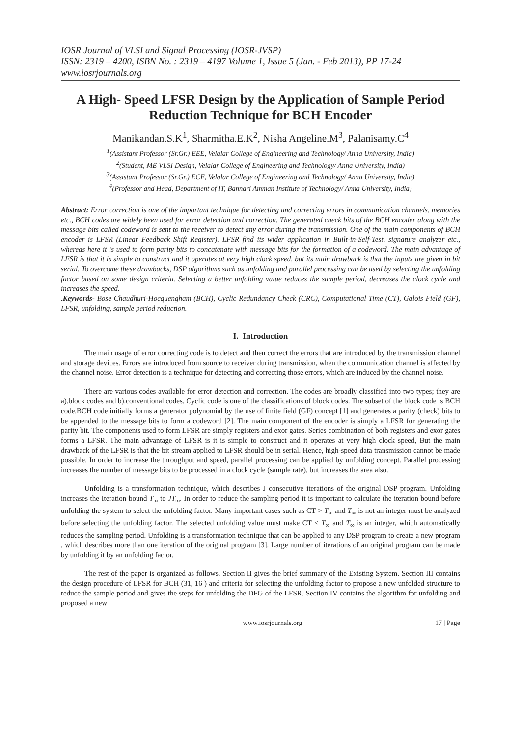IOSR Journal of VLSI and Signal Processing (IOSR-JVSP)
ISSN: 2319 – 4200, ISBN No. : 2319 – 4197 Volume 1, Issue 5 (Jan. - Feb 2013), PP 17-24
www.iosrjournals.org
A High- Speed LFSR Design by the Application of Sample Period Reduction Technique for BCH Encoder
Manikandan.S.K<sup>1</sup>, Sharmitha.E.K<sup>2</sup>, Nisha Angeline.M<sup>3</sup>, Palanisamy.C<sup>4</sup>
<sup>1</sup> (Assistant Professor (Sr.Gr.) EEE, Velalar College of Engineering and Technology/ Anna University, India)
<sup>2</sup> (Student, ME VLSI Design, Velalar College of Engineering and Technology/ Anna University, India)
<sup>3</sup> (Assistant Professor (Sr.Gr.) ECE, Velalar College of Engineering and Technology/ Anna University, India)
<sup>4</sup> (Professor and Head, Department of IT, Bannari Amman Institute of Technology/ Anna University, India)
Abstract: Error correction is one of the important technique for detecting and correcting errors in communication channels, memories etc., BCH codes are widely been used for error detection and correction. The generated check bits of the BCH encoder along with the message bits called codeword is sent to the receiver to detect any error during the transmission. One of the main components of BCH encoder is LFSR (Linear Feedback Shift Register). LFSR find its wider application in Built-in-Self-Test, signature analyzer etc., whereas here it is used to form parity bits to concatenate with message bits for the formation of a codeword. The main advantage of LFSR is that it is simple to construct and it operates at very high clock speed, but its main drawback is that the inputs are given in bit serial. To overcome these drawbacks, DSP algorithms such as unfolding and parallel processing can be used by selecting the unfolding factor based on some design criteria. Selecting a better unfolding value reduces the sample period, decreases the clock cycle and increases the speed.
.Keywords- Bose Chaudhuri-Hocquengham (BCH), Cyclic Redundancy Check (CRC), Computational Time (CT), Galois Field (GF), LFSR, unfolding, sample period reduction.
I. Introduction
The main usage of error correcting code is to detect and then correct the errors that are introduced by the transmission channel and storage devices. Errors are introduced from source to receiver during transmission, when the communication channel is affected by the channel noise. Error detection is a technique for detecting and correcting those errors, which are induced by the channel noise.
There are various codes available for error detection and correction. The codes are broadly classified into two types; they are a).block codes and b).conventional codes. Cyclic code is one of the classifications of block codes. The subset of the block code is BCH code.BCH code initially forms a generator polynomial by the use of finite field (GF) concept [1] and generates a parity (check) bits to be appended to the message bits to form a codeword [2]. The main component of the encoder is simply a LFSR for generating the parity bit. The components used to form LFSR are simply registers and exor gates. Series combination of both registers and exor gates forms a LFSR. The main advantage of LFSR is it is simple to construct and it operates at very high clock speed, But the main drawback of the LFSR is that the bit stream applied to LFSR should be in serial. Hence, high-speed data transmission cannot be made possible. In order to increase the throughput and speed, parallel processing can be applied by unfolding concept. Parallel processing increases the number of message bits to be processed in a clock cycle (sample rate), but increases the area also.
Unfolding is a transformation technique, which describes J consecutive iterations of the original DSP program. Unfolding increases the Iteration bound T<sub>∞</sub> to JT<sub>∞</sub>. In order to reduce the sampling period it is important to calculate the iteration bound before unfolding the system to select the unfolding factor. Many important cases such as CT > T<sub>∞</sub> and T<sub>∞</sub> is not an integer must be analyzed before selecting the unfolding factor. The selected unfolding value must make CT < T<sub>∞</sub> and T<sub>∞</sub> is an integer, which automatically reduces the sampling period. Unfolding is a transformation technique that can be applied to any DSP program to create a new program , which describes more than one iteration of the original program [3]. Large number of iterations of an original program can be made by unfolding it by an unfolding factor.
The rest of the paper is organized as follows. Section II gives the brief summary of the Existing System. Section III contains the design procedure of LFSR for BCH (31, 16 ) and criteria for selecting the unfolding factor to propose a new unfolded structure to reduce the sample period and gives the steps for unfolding the DFG of the LFSR. Section IV contains the algorithm for unfolding and proposed a new
www.iosrjournals.org 17 | Page